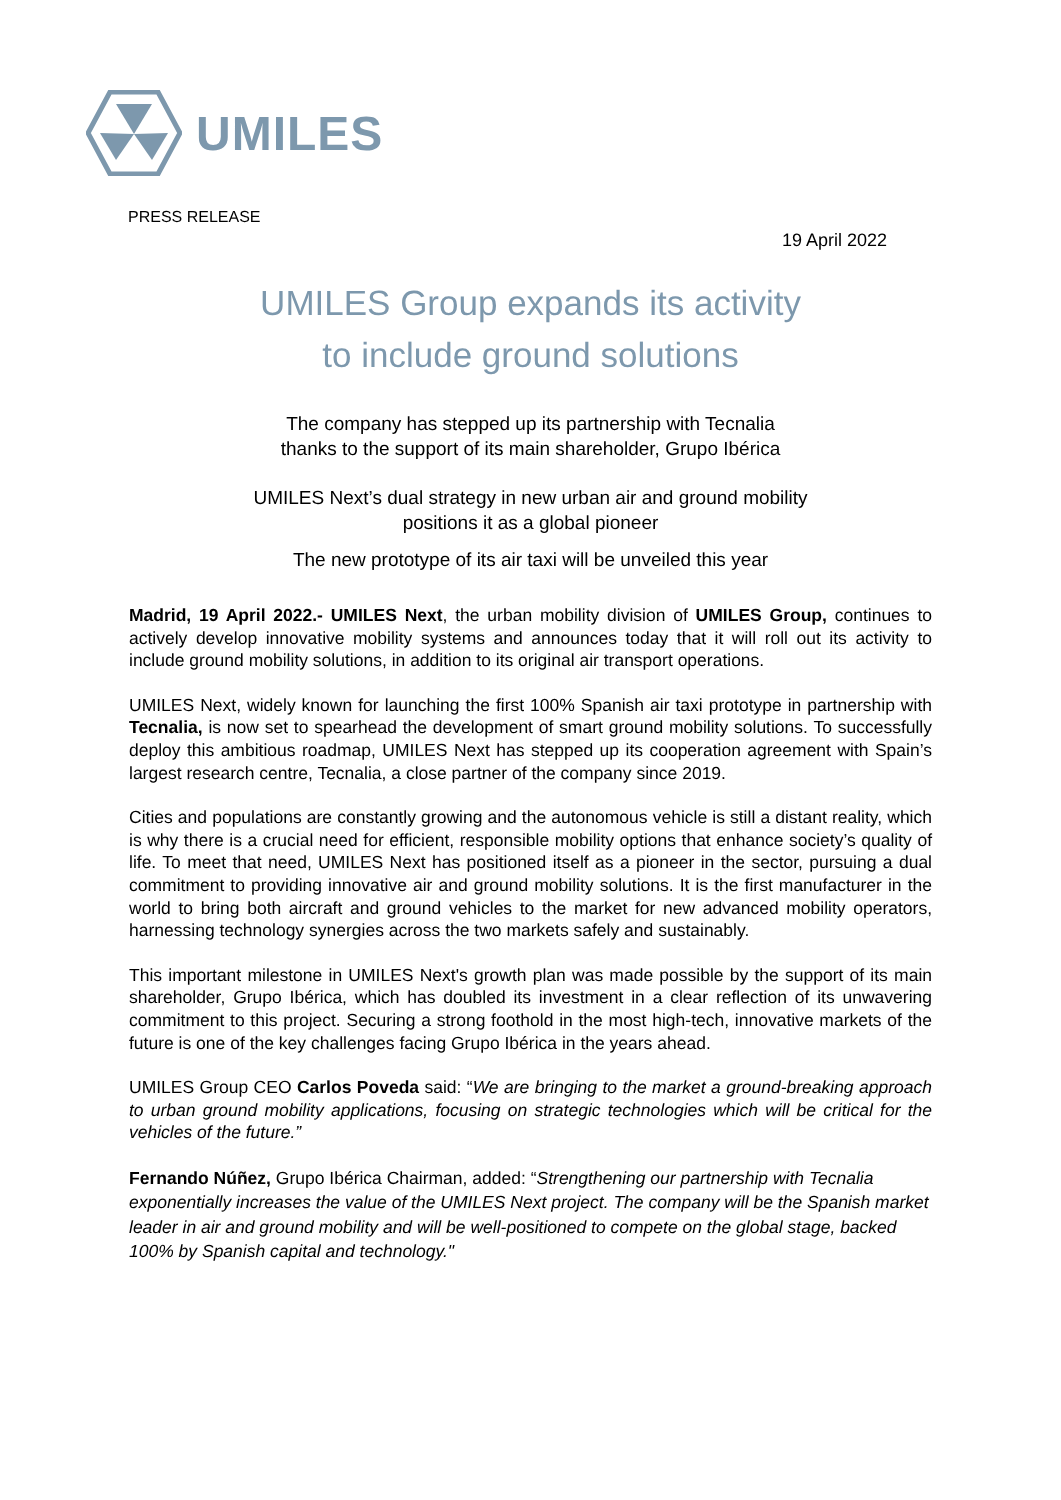UMILES
PRESS RELEASE
19 April 2022
UMILES Group expands its activity
to include ground solutions
The company has stepped up its partnership with Tecnalia
thanks to the support of its main shareholder, Grupo Ibérica
UMILES Next’s dual strategy in new urban air and ground mobility
positions it as a global pioneer
The new prototype of its air taxi will be unveiled this year
Madrid, 19 April 2022.- UMILES Next, the urban mobility division of UMILES Group, continues to actively develop innovative mobility systems and announces today that it will roll out its activity to include ground mobility solutions, in addition to its original air transport operations.
UMILES Next, widely known for launching the first 100% Spanish air taxi prototype in partnership with Tecnalia, is now set to spearhead the development of smart ground mobility solutions. To successfully deploy this ambitious roadmap, UMILES Next has stepped up its cooperation agreement with Spain’s largest research centre, Tecnalia, a close partner of the company since 2019.
Cities and populations are constantly growing and the autonomous vehicle is still a distant reality, which is why there is a crucial need for efficient, responsible mobility options that enhance society’s quality of life. To meet that need, UMILES Next has positioned itself as a pioneer in the sector, pursuing a dual commitment to providing innovative air and ground mobility solutions. It is the first manufacturer in the world to bring both aircraft and ground vehicles to the market for new advanced mobility operators, harnessing technology synergies across the two markets safely and sustainably.
This important milestone in UMILES Next's growth plan was made possible by the support of its main shareholder, Grupo Ibérica, which has doubled its investment in a clear reflection of its unwavering commitment to this project. Securing a strong foothold in the most high-tech, innovative markets of the future is one of the key challenges facing Grupo Ibérica in the years ahead.
UMILES Group CEO Carlos Poveda said: “We are bringing to the market a ground-breaking approach to urban ground mobility applications, focusing on strategic technologies which will be critical for the vehicles of the future.”
Fernando Núñez, Grupo Ibérica Chairman, added: “Strengthening our partnership with Tecnalia exponentially increases the value of the UMILES Next project. The company will be the Spanish market leader in air and ground mobility and will be well-positioned to compete on the global stage, backed 100% by Spanish capital and technology."